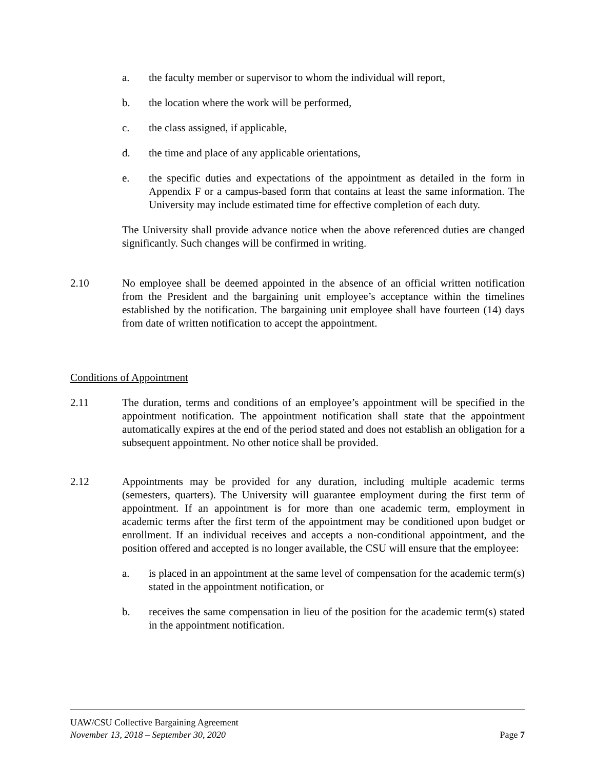a. the faculty member or supervisor to whom the individual will report,
b. the location where the work will be performed,
c. the class assigned, if applicable,
d. the time and place of any applicable orientations,
e. the specific duties and expectations of the appointment as detailed in the form in Appendix F or a campus-based form that contains at least the same information. The University may include estimated time for effective completion of each duty.
The University shall provide advance notice when the above referenced duties are changed significantly. Such changes will be confirmed in writing.
2.10 No employee shall be deemed appointed in the absence of an official written notification from the President and the bargaining unit employee’s acceptance within the timelines established by the notification. The bargaining unit employee shall have fourteen (14) days from date of written notification to accept the appointment.
Conditions of Appointment
2.11 The duration, terms and conditions of an employee’s appointment will be specified in the appointment notification. The appointment notification shall state that the appointment automatically expires at the end of the period stated and does not establish an obligation for a subsequent appointment. No other notice shall be provided.
2.12 Appointments may be provided for any duration, including multiple academic terms (semesters, quarters). The University will guarantee employment during the first term of appointment. If an appointment is for more than one academic term, employment in academic terms after the first term of the appointment may be conditioned upon budget or enrollment. If an individual receives and accepts a non-conditional appointment, and the position offered and accepted is no longer available, the CSU will ensure that the employee:
a. is placed in an appointment at the same level of compensation for the academic term(s) stated in the appointment notification, or
b. receives the same compensation in lieu of the position for the academic term(s) stated in the appointment notification.
UAW/CSU Collective Bargaining Agreement
November 13, 2018 – September 30, 2020 Page 7